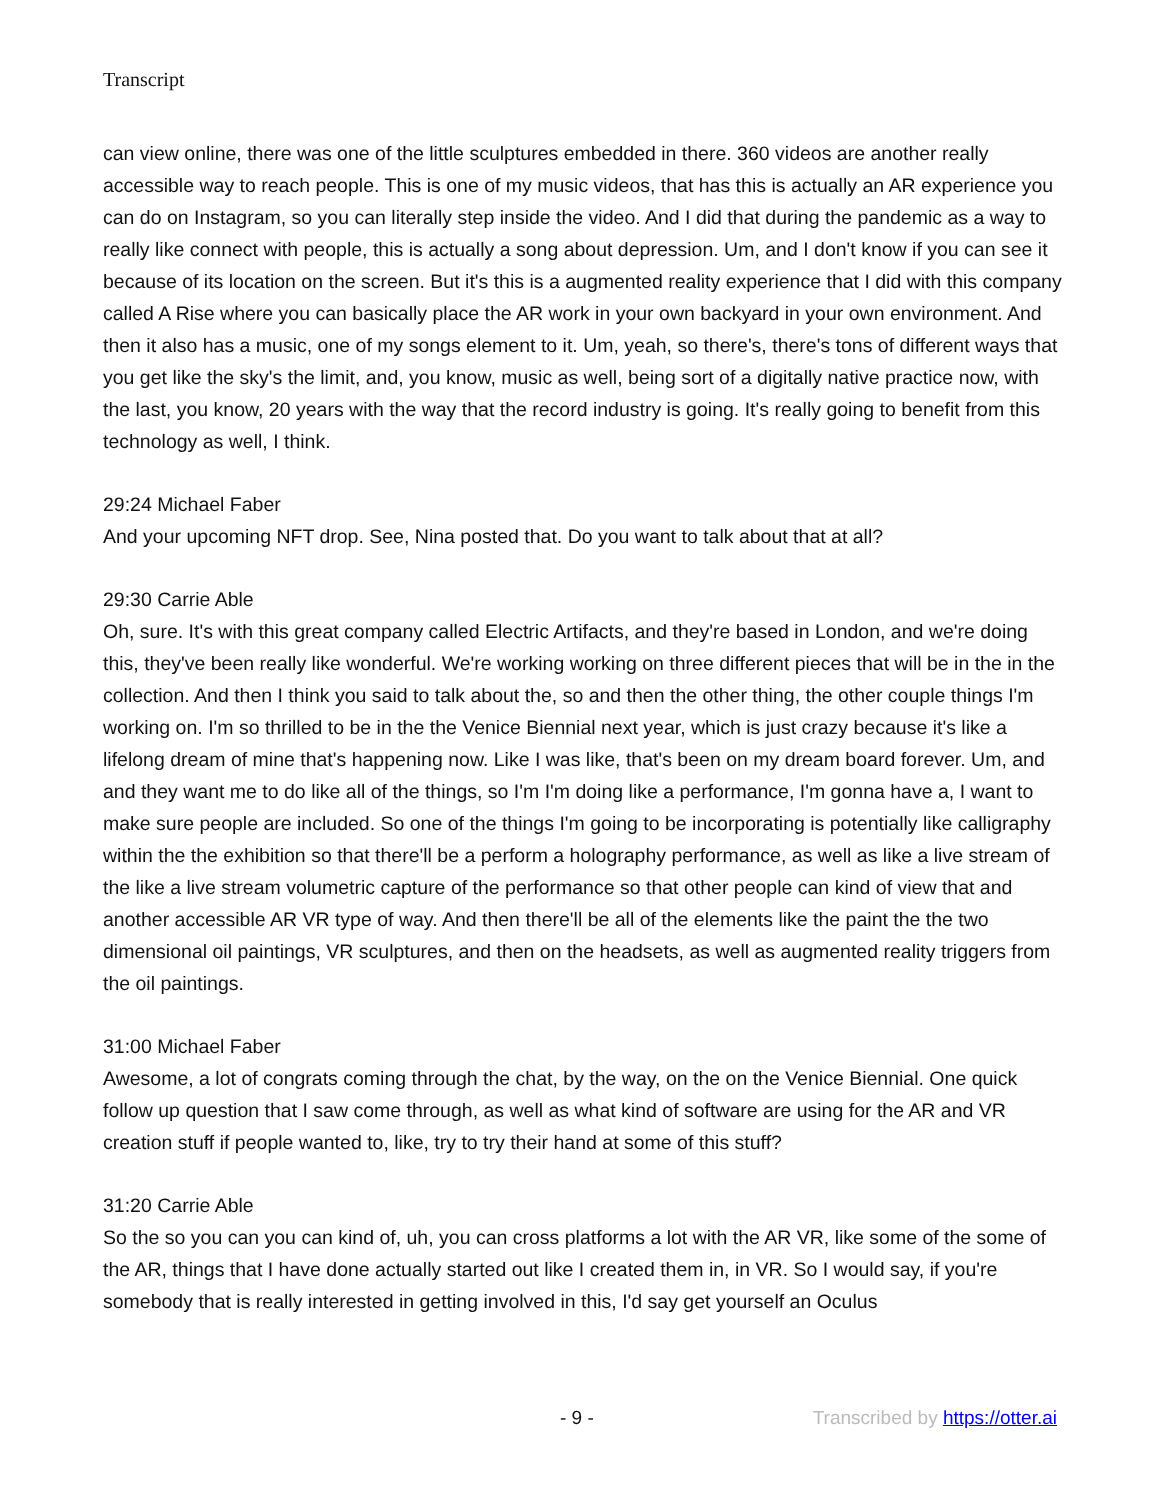Transcript
can view online, there was one of the little sculptures embedded in there. 360 videos are another really accessible way to reach people. This is one of my music videos, that has this is actually an AR experience you can do on Instagram, so you can literally step inside the video. And I did that during the pandemic as a way to really like connect with people, this is actually a song about depression. Um, and I don't know if you can see it because of its location on the screen. But it's this is a augmented reality experience that I did with this company called A Rise where you can basically place the AR work in your own backyard in your own environment. And then it also has a music, one of my songs element to it. Um, yeah, so there's, there's tons of different ways that you get like the sky's the limit, and, you know, music as well, being sort of a digitally native practice now, with the last, you know, 20 years with the way that the record industry is going. It's really going to benefit from this technology as well, I think.
29:24 Michael Faber
And your upcoming NFT drop. See, Nina posted that. Do you want to talk about that at all?
29:30 Carrie Able
Oh, sure. It's with this great company called Electric Artifacts, and they're based in London, and we're doing this, they've been really like wonderful. We're working working on three different pieces that will be in the in the collection. And then I think you said to talk about the, so and then the other thing, the other couple things I'm working on. I'm so thrilled to be in the the Venice Biennial next year, which is just crazy because it's like a lifelong dream of mine that's happening now. Like I was like, that's been on my dream board forever. Um, and and they want me to do like all of the things, so I'm I'm doing like a performance, I'm gonna have a, I want to make sure people are included. So one of the things I'm going to be incorporating is potentially like calligraphy within the the exhibition so that there'll be a perform a holography performance, as well as like a live stream of the like a live stream volumetric capture of the performance so that other people can kind of view that and another accessible AR VR type of way. And then there'll be all of the elements like the paint the the two dimensional oil paintings, VR sculptures, and then on the headsets, as well as augmented reality triggers from the oil paintings.
31:00 Michael Faber
Awesome, a lot of congrats coming through the chat, by the way, on the on the Venice Biennial. One quick follow up question that I saw come through, as well as what kind of software are using for the AR and VR creation stuff if people wanted to, like, try to try their hand at some of this stuff?
31:20 Carrie Able
So the so you can you can kind of, uh, you can cross platforms a lot with the AR VR, like some of the some of the AR, things that I have done actually started out like I created them in, in VR. So I would say, if you're somebody that is really interested in getting involved in this, I'd say get yourself an Oculus
- 9 - Transcribed by https://otter.ai